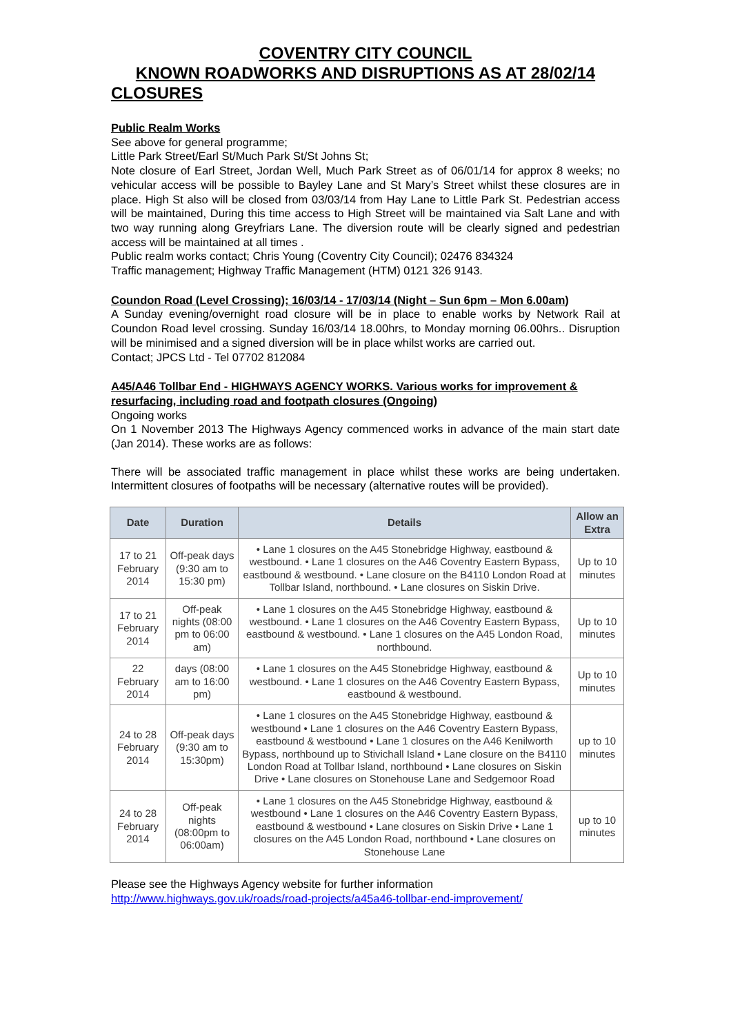COVENTRY CITY COUNCIL
KNOWN ROADWORKS AND DISRUPTIONS AS AT 28/02/14
CLOSURES
Public Realm Works
See above for general programme;
Little Park Street/Earl St/Much Park St/St Johns St;
Note closure of Earl Street, Jordan Well, Much Park Street as of 06/01/14 for approx 8 weeks; no vehicular access will be possible to Bayley Lane and St Mary’s Street whilst these closures are in place. High St also will be closed from 03/03/14 from Hay Lane to Little Park St. Pedestrian access will be maintained, During this time access to High Street will be maintained via Salt Lane and with two way running along Greyfriars Lane. The diversion route will be clearly signed and pedestrian access will be maintained at all times .
Public realm works contact; Chris Young (Coventry City Council); 02476 834324
Traffic management; Highway Traffic Management (HTM) 0121 326 9143.
Coundon Road (Level Crossing); 16/03/14 - 17/03/14 (Night – Sun 6pm – Mon 6.00am)
A Sunday evening/overnight road closure will be in place to enable works by Network Rail at Coundon Road level crossing. Sunday 16/03/14 18.00hrs, to Monday morning 06.00hrs.. Disruption will be minimised and a signed diversion will be in place whilst works are carried out.
Contact; JPCS Ltd - Tel 07702 812084
A45/A46 Tollbar End - HIGHWAYS AGENCY WORKS. Various works for improvement & resurfacing, including road and footpath closures (Ongoing)
Ongoing works
On 1 November 2013 The Highways Agency commenced works in advance of the main start date (Jan 2014). These works are as follows:
There will be associated traffic management in place whilst these works are being undertaken. Intermittent closures of footpaths will be necessary (alternative routes will be provided).
| Date | Duration | Details | Allow an Extra |
| --- | --- | --- | --- |
| 17 to 21 February 2014 | Off-peak days (9:30 am to 15:30 pm) | • Lane 1 closures on the A45 Stonebridge Highway, eastbound & westbound. • Lane 1 closures on the A46 Coventry Eastern Bypass, eastbound & westbound. • Lane closure on the B4110 London Road at Tollbar Island, northbound. • Lane closures on Siskin Drive. | Up to 10 minutes |
| 17 to 21 February 2014 | Off-peak nights (08:00 pm to 06:00 am) | • Lane 1 closures on the A45 Stonebridge Highway, eastbound & westbound. • Lane 1 closures on the A46 Coventry Eastern Bypass, eastbound & westbound. • Lane 1 closures on the A45 London Road, northbound. | Up to 10 minutes |
| 22 February 2014 | days (08:00 am to 16:00 pm) | • Lane 1 closures on the A45 Stonebridge Highway, eastbound & westbound. • Lane 1 closures on the A46 Coventry Eastern Bypass, eastbound & westbound. | Up to 10 minutes |
| 24 to 28 February 2014 | Off-peak days (9:30 am to 15:30pm) | • Lane 1 closures on the A45 Stonebridge Highway, eastbound & westbound • Lane 1 closures on the A46 Coventry Eastern Bypass, eastbound & westbound • Lane 1 closures on the A46 Kenilworth Bypass, northbound up to Stivichall Island • Lane closure on the B4110 London Road at Tollbar Island, northbound • Lane closures on Siskin Drive • Lane closures on Stonehouse Lane and Sedgemoor Road | up to 10 minutes |
| 24 to 28 February 2014 | Off-peak nights (08:00pm to 06:00am) | • Lane 1 closures on the A45 Stonebridge Highway, eastbound & westbound • Lane 1 closures on the A46 Coventry Eastern Bypass, eastbound & westbound • Lane closures on Siskin Drive • Lane 1 closures on the A45 London Road, northbound • Lane closures on Stonehouse Lane | up to 10 minutes |
Please see the Highways Agency website for further information
http://www.highways.gov.uk/roads/road-projects/a45a46-tollbar-end-improvement/